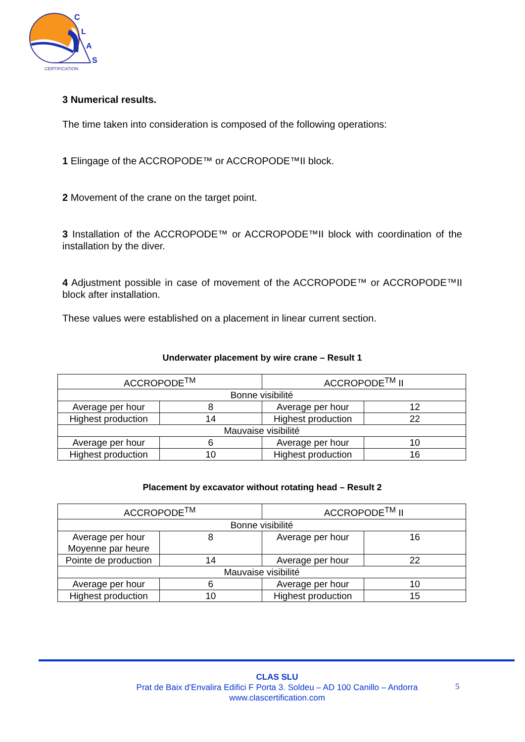C
L
A
S
CERTIFICATION
3 Numerical results.
The time taken into consideration is composed of the following operations:
1 Elingage of the ACCROPODE™ or ACCROPODE™II block.
2 Movement of the crane on the target point.
3 Installation of the ACCROPODE™ or ACCROPODE™II block with coordination of the installation by the diver.
4 Adjustment possible in case of movement of the ACCROPODE™ or ACCROPODE™II block after installation.
These values were established on a placement in linear current section.
Underwater placement by wire crane – Result 1
| ACCROPODE<sup>TM</sup> | | ACCROPODE<sup>TM</sup> II | |
| Bonne visibilité | | | |
| Average per hour | 8 | Average per hour | 12 |
| Highest production | 14 | Highest production | 22 |
| Mauvaise visibilité | | | |
| Average per hour | 6 | Average per hour | 10 |
| Highest production | 10 | Highest production | 16 |
Placement by excavator without rotating head – Result 2
| ACCROPODE<sup>TM</sup> | | ACCROPODE<sup>TM</sup> II | |
| Bonne visibilité | | | |
| Average per hour Moyenne par heure | 8 | Average per hour | 16 |
| Pointe de production | 14 | Average per hour | 22 |
| Mauvaise visibilité | | | |
| Average per hour | 6 | Average per hour | 10 |
| Highest production | 10 | Highest production | 15 |
CLAS SLU
Prat de Baix d’Envalira Edifici F Porta 3. Soldeu – AD 100 Canillo – Andorra
www.clascertification.com
5